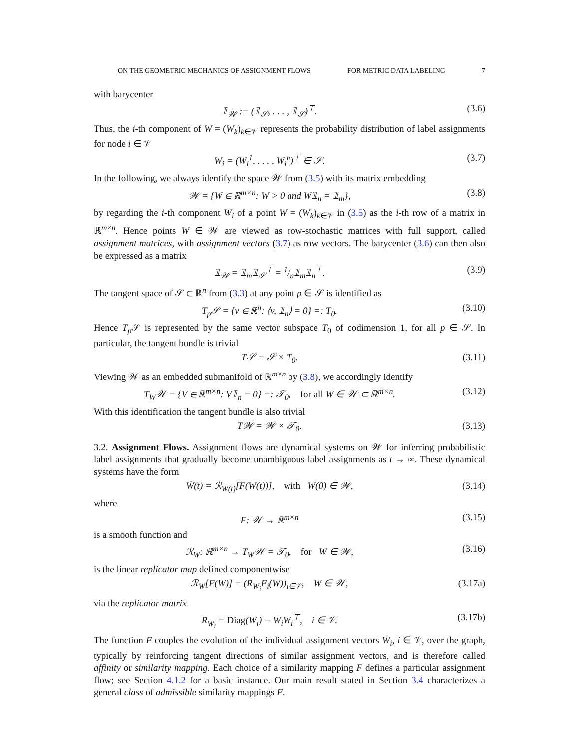ON THE GEOMETRIC MECHANICS OF ASSIGNMENT FLOWS FOR METRIC DATA LABELING 7
with barycenter
𝟙<sub>𝒲</sub> := (𝟙<sub>𝒮</sub>, . . . , 𝟙<sub>𝒮</sub>)<sup>⊤</sup>. (3.6)
Thus, the i-th component of W = (W<sub>k</sub>)<sub>k∈𝒱</sub> represents the probability distribution of label assignments for node i ∈ 𝒱
W<sub>i</sub> = (W<sub>i</sub><sup>1</sup>, . . . , W<sub>i</sub><sup>n</sup>)<sup>⊤</sup> ∈ 𝒮. (3.7)
In the following, we always identify the space 𝒲 from (3.5) with its matrix embedding
𝒲 = {W ∈ ℝ<sup>m×n</sup>: W > 0 and W𝟙<sub>n</sub> = 𝟙<sub>m</sub>}, (3.8)
by regarding the i-th component W<sub>i</sub> of a point W = (W<sub>k</sub>)<sub>k∈𝒱</sub> in (3.5) as the i-th row of a matrix in ℝ<sup>m×n</sup>. Hence points W ∈ 𝒲 are viewed as row-stochastic matrices with full support, called assignment matrices, with assignment vectors (3.7) as row vectors. The barycenter (3.6) can then also be expressed as a matrix
𝟙<sub>𝒲</sub> = 𝟙<sub>m</sub>𝟙<sub>𝒮</sub><sup>⊤</sup> = 1/n𝟙<sub>m</sub>𝟙<sub>n</sub><sup>⊤</sup>. (3.9)
The tangent space of 𝒮 ⊂ ℝ<sup>n</sup> from (3.3) at any point p ∈ 𝒮 is identified as
T<sub>p</sub>𝒮 = {v ∈ ℝ<sup>n</sup>: ⟨v, 𝟙<sub>n</sub>⟩ = 0} =: T<sub>0</sub>. (3.10)
Hence T<sub>p</sub> 𝒮 is represented by the same vector subspace T<sub>0</sub> of codimension 1, for all p ∈ 𝒮. In particular, the tangent bundle is trivial
T𝒮 = 𝒮 × T<sub>0</sub>. (3.11)
Viewing 𝒲 as an embedded submanifold of ℝ<sup>m×n</sup> by (3.8), we accordingly identify
T<sub>W</sub>𝒲 = {V ∈ ℝ<sup>m×n</sup>: V𝟙<sub>n</sub> = 0} =: 𝒯<sub>0</sub>, for all W ∈ 𝒲 ⊂ ℝ<sup>m×n</sup>. (3.12)
With this identification the tangent bundle is also trivial
T𝒲 = 𝒲 × 𝒯<sub>0</sub>. (3.13)
3.2. Assignment Flows. Assignment flows are dynamical systems on 𝒲 for inferring probabilistic label assignments that gradually become unambiguous label assignments as t → ∞. These dynamical systems have the form
Ẇ(t) = ℛ<sub>W(t)</sub>[F(W(t))], with W(0) ∈ 𝒲, (3.14)
where
F: 𝒲 → ℝ<sup>m×n</sup> (3.15)
is a smooth function and
ℛ<sub>W</sub>: ℝ<sup>m×n</sup> → T<sub>W</sub>𝒲 = 𝒯<sub>0</sub>, for W ∈ 𝒲, (3.16)
is the linear replicator map defined componentwise
ℛ<sub>W</sub>[F(W)] = (R<sub>W<sub>i</sub></sub>F<sub>i</sub>(W))<sub>i∈𝒱</sub>, W ∈ 𝒲, (3.17a)
via the replicator matrix
R<sub>W<sub>i</sub></sub> = Diag(W<sub>i</sub>) − W<sub>i</sub>W<sub>i</sub><sup>⊤</sup>, i ∈ 𝒱. (3.17b)
The function F couples the evolution of the individual assignment vectors Ẇ<sub>i</sub>, i ∈ 𝒱, over the graph, typically by reinforcing tangent directions of similar assignment vectors, and is therefore called affinity or similarity mapping. Each choice of a similarity mapping F defines a particular assignment flow; see Section 4.1.2 for a basic instance. Our main result stated in Section 3.4 characterizes a general class of admissible similarity mappings F.